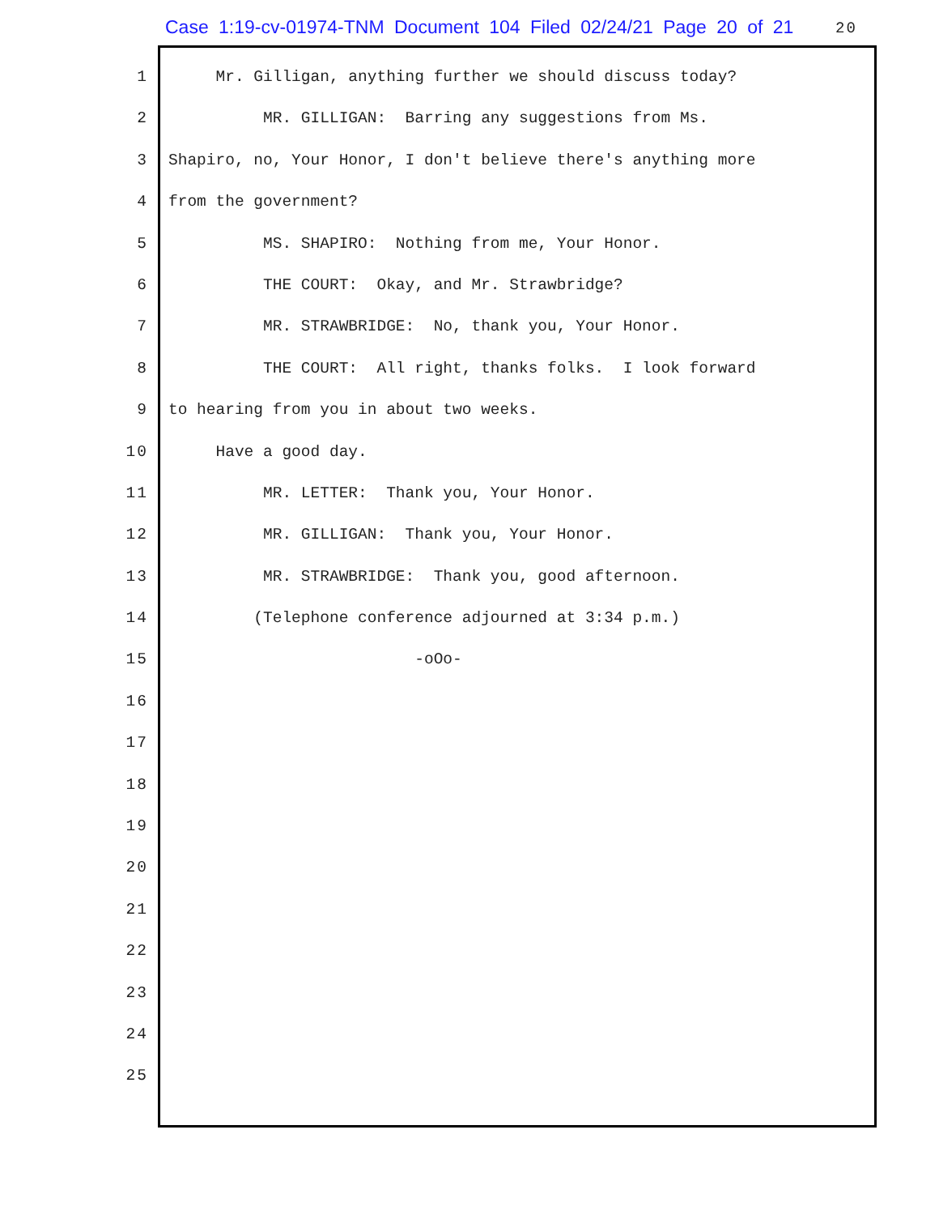Case 1:19-cv-01974-TNM Document 104 Filed 02/24/21 Page 20 of 21 20
1 Mr. Gilligan, anything further we should discuss today?
2 MR. GILLIGAN: Barring any suggestions from Ms.
3 Shapiro, no, Your Honor, I don't believe there's anything more
4 from the government?
5 MS. SHAPIRO: Nothing from me, Your Honor.
6 THE COURT: Okay, and Mr. Strawbridge?
7 MR. STRAWBRIDGE: No, thank you, Your Honor.
8 THE COURT: All right, thanks folks. I look forward
9 to hearing from you in about two weeks.
10 Have a good day.
11 MR. LETTER: Thank you, Your Honor.
12 MR. GILLIGAN: Thank you, Your Honor.
13 MR. STRAWBRIDGE: Thank you, good afternoon.
14 (Telephone conference adjourned at 3:34 p.m.)
15 -oOo-
16
17
18
19
20
21
22
23
24
25